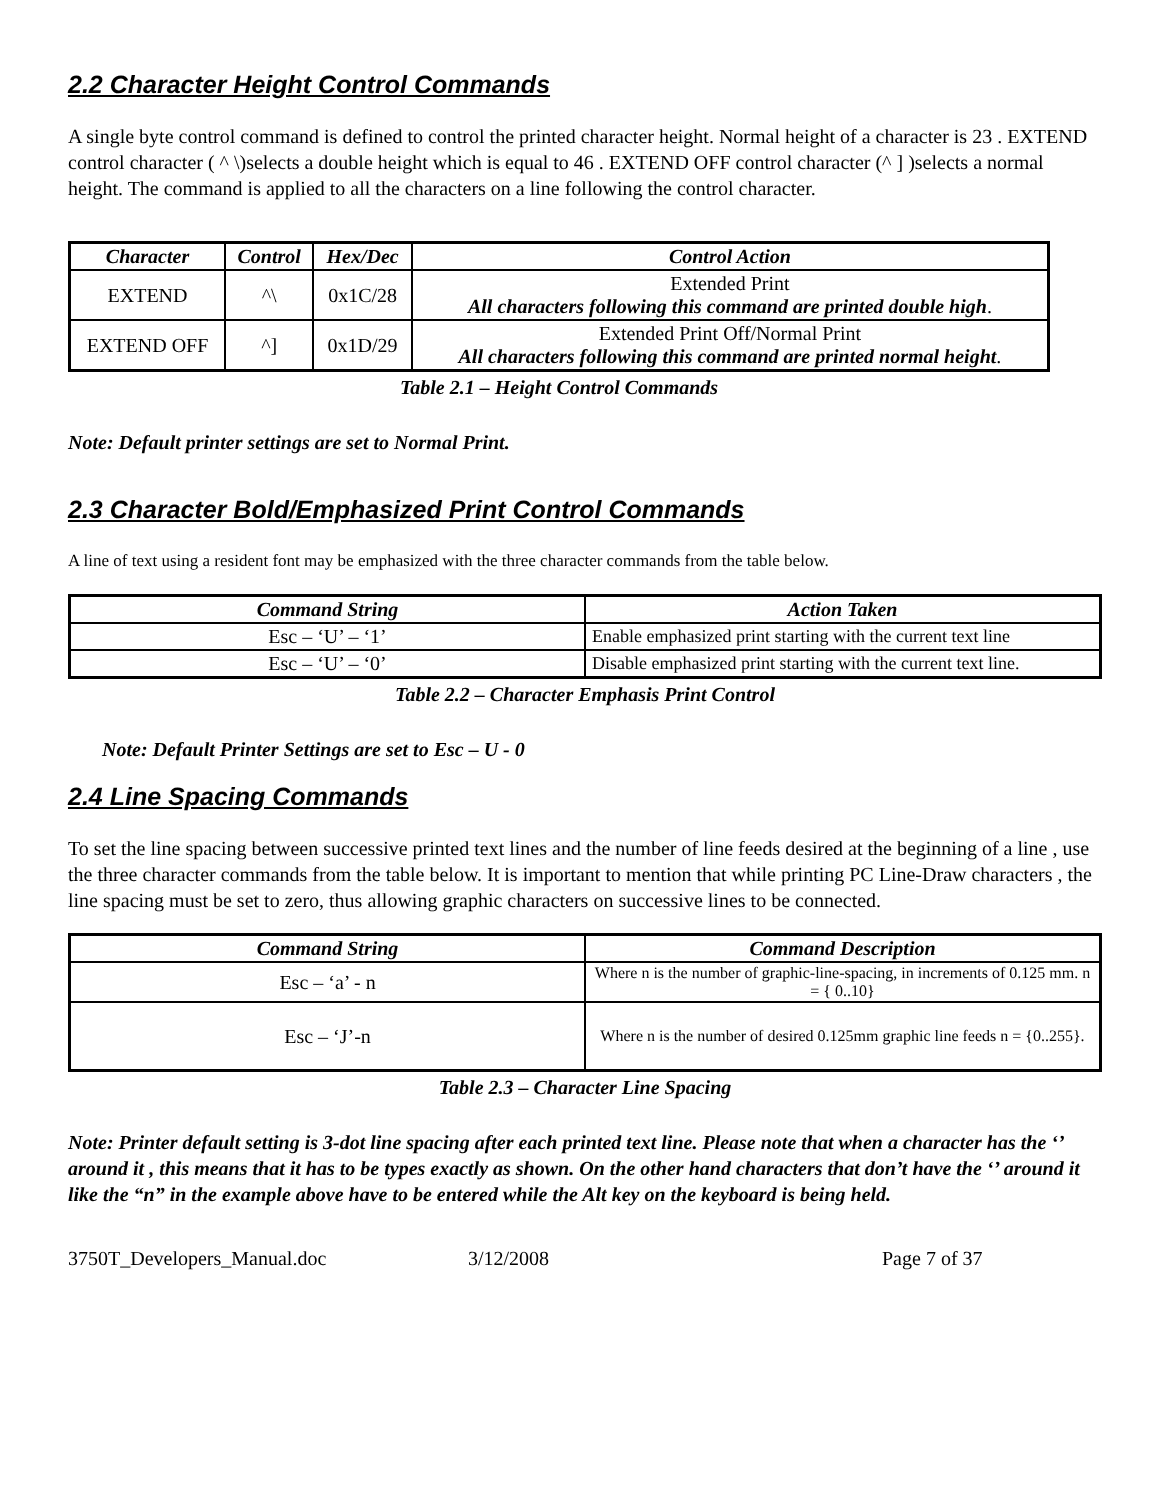2.2 Character Height Control Commands
A single byte control command is defined to control the printed character height. Normal height of a character is 23 . EXTEND control character ( ^ \)selects a double height which is equal to 46 . EXTEND OFF control character (^ ] )selects a normal height. The command is applied to all the characters on a line following the control character.
| Character | Control | Hex/Dec | Control Action |
| --- | --- | --- | --- |
| EXTEND | ^\ | 0x1C/28 | Extended Print All characters following this command are printed double high . |
| EXTEND OFF | ^] | 0x1D/29 | Extended Print Off/Normal Print All characters following this command are printed normal height . |
Table 2.1 – Height Control Commands
Note: Default printer settings are set to Normal Print.
2.3 Character Bold/Emphasized Print Control Commands
A line of text using a resident font may be emphasized with the three character commands from the table below.
| Command String | Action Taken |
| --- | --- |
| Esc – ‘U’ – ‘1’ | Enable emphasized print starting with the current text line |
| Esc – ‘U’ – ‘0’ | Disable emphasized print starting with the current text line. |
Table 2.2 – Character Emphasis Print Control
Note: Default Printer Settings are set to Esc – U - 0
2.4 Line Spacing Commands
To set the line spacing between successive printed text lines and the number of line feeds desired at the beginning of a line , use the three character commands from the table below. It is important to mention that while printing PC Line-Draw characters , the line spacing must be set to zero, thus allowing graphic characters on successive lines to be connected.
| Command String | Command Description |
| --- | --- |
| Esc – ‘a’ - n | Where n is the number of graphic-line-spacing, in increments of 0.125 mm. n = { 0..10} |
| Esc – ‘J’-n | Where n is the number of desired 0.125mm graphic line feeds n = {0..255}. |
Table 2.3 – Character Line Spacing
Note: Printer default setting is 3-dot line spacing after each printed text line. Please note that when a character has the ‘’ around it , this means that it has to be types exactly as shown. On the other hand characters that don’t have the ‘’ around it like the “n” in the example above have to be entered while the Alt key on the keyboard is being held.
3750T_Developers_Manual.doc 3/12/2008 Page 7 of 37